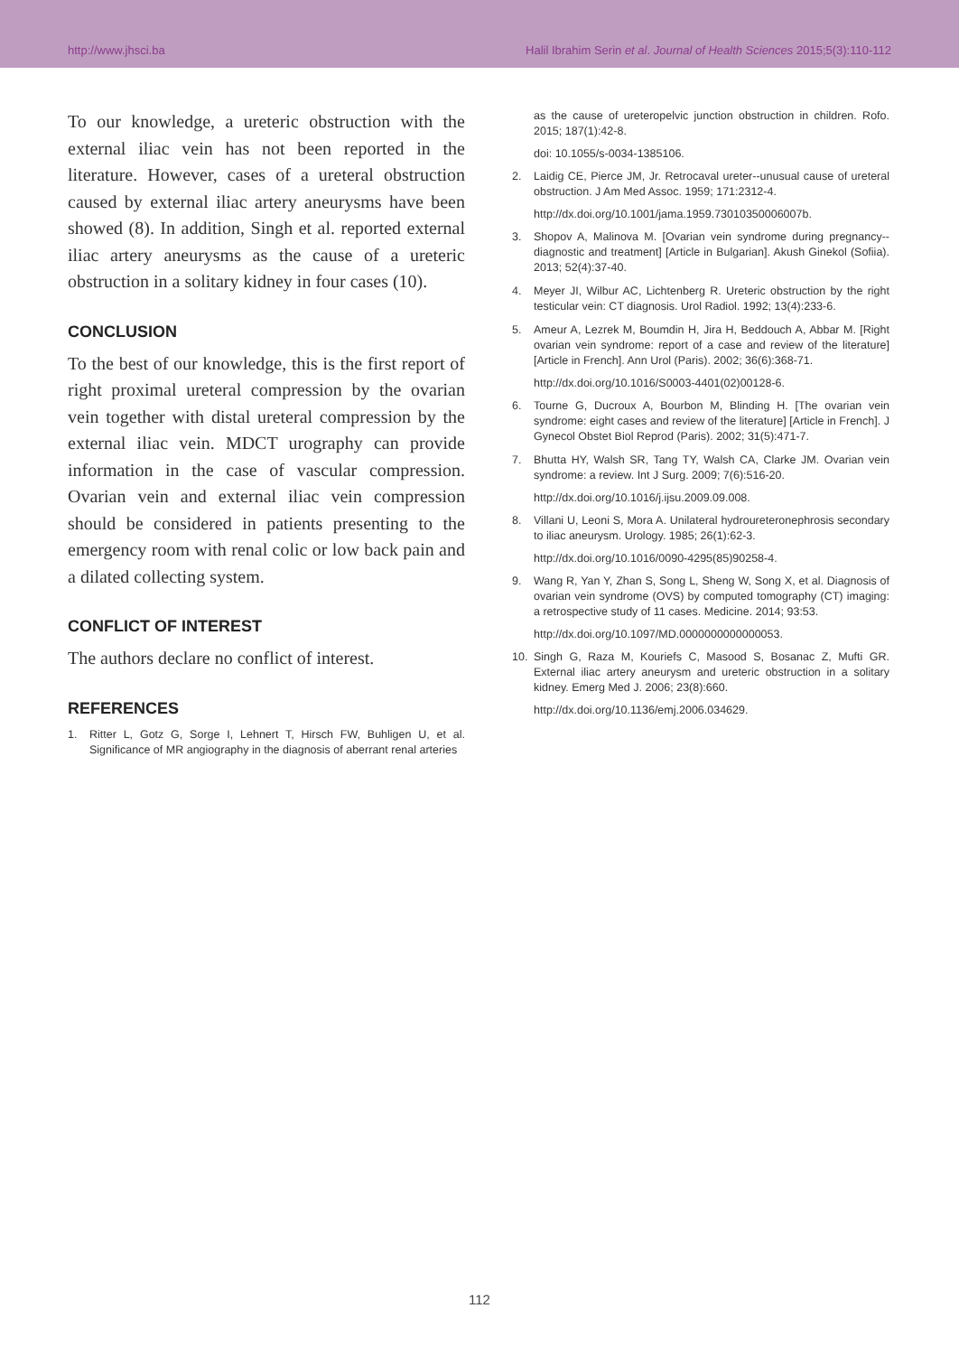http://www.jhsci.ba Halil Ibrahim Serin et al. Journal of Health Sciences 2015;5(3):110-112
To our knowledge, a ureteric obstruction with the external iliac vein has not been reported in the literature. However, cases of a ureteral obstruction caused by external iliac artery aneurysms have been showed (8). In addition, Singh et al. reported external iliac artery aneurysms as the cause of a ureteric obstruction in a solitary kidney in four cases (10).
CONCLUSION
To the best of our knowledge, this is the first report of right proximal ureteral compression by the ovarian vein together with distal ureteral compression by the external iliac vein. MDCT urography can provide information in the case of vascular compression. Ovarian vein and external iliac vein compression should be considered in patients presenting to the emergency room with renal colic or low back pain and a dilated collecting system.
CONFLICT OF INTEREST
The authors declare no conflict of interest.
REFERENCES
1. Ritter L, Gotz G, Sorge I, Lehnert T, Hirsch FW, Buhligen U, et al. Significance of MR angiography in the diagnosis of aberrant renal arteries
as the cause of ureteropelvic junction obstruction in children. Rofo. 2015; 187(1):42-8.
doi: 10.1055/s-0034-1385106.
2. Laidig CE, Pierce JM, Jr. Retrocaval ureter--unusual cause of ureteral obstruction. J Am Med Assoc. 1959; 171:2312-4.
http://dx.doi.org/10.1001/jama.1959.73010350006007b.
3. Shopov A, Malinova M. [Ovarian vein syndrome during pregnancy--diagnostic and treatment] [Article in Bulgarian]. Akush Ginekol (Sofiia). 2013; 52(4):37-40.
4. Meyer JI, Wilbur AC, Lichtenberg R. Ureteric obstruction by the right testicular vein: CT diagnosis. Urol Radiol. 1992; 13(4):233-6.
5. Ameur A, Lezrek M, Boumdin H, Jira H, Beddouch A, Abbar M. [Right ovarian vein syndrome: report of a case and review of the literature] [Article in French]. Ann Urol (Paris). 2002; 36(6):368-71.
http://dx.doi.org/10.1016/S0003-4401(02)00128-6.
6. Tourne G, Ducroux A, Bourbon M, Blinding H. [The ovarian vein syndrome: eight cases and review of the literature] [Article in French]. J Gynecol Obstet Biol Reprod (Paris). 2002; 31(5):471-7.
7. Bhutta HY, Walsh SR, Tang TY, Walsh CA, Clarke JM. Ovarian vein syndrome: a review. Int J Surg. 2009; 7(6):516-20.
http://dx.doi.org/10.1016/j.ijsu.2009.09.008.
8. Villani U, Leoni S, Mora A. Unilateral hydroureteronephrosis secondary to iliac aneurysm. Urology. 1985; 26(1):62-3.
http://dx.doi.org/10.1016/0090-4295(85)90258-4.
9. Wang R, Yan Y, Zhan S, Song L, Sheng W, Song X, et al. Diagnosis of ovarian vein syndrome (OVS) by computed tomography (CT) imaging: a retrospective study of 11 cases. Medicine. 2014; 93:53.
http://dx.doi.org/10.1097/MD.0000000000000053.
10. Singh G, Raza M, Kouriefs C, Masood S, Bosanac Z, Mufti GR. External iliac artery aneurysm and ureteric obstruction in a solitary kidney. Emerg Med J. 2006; 23(8):660.
http://dx.doi.org/10.1136/emj.2006.034629.
112